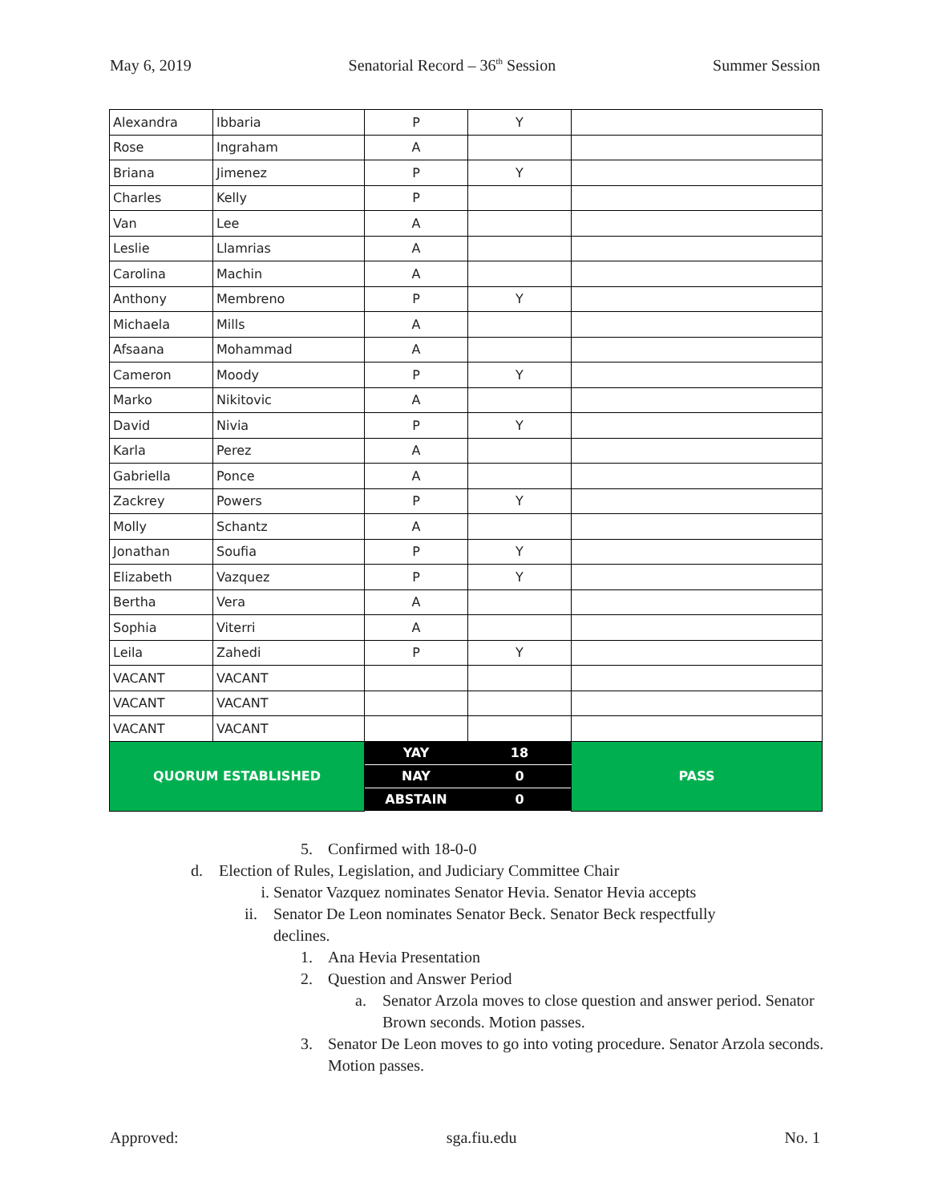May 6, 2019 Senatorial Record – 36<sup>th</sup> Session Summer Session
| Alexandra | Ibbaria | P | Y | |
| Rose | Ingraham | A | | |
| Briana | Jimenez | P | Y | |
| Charles | Kelly | P | | |
| Van | Lee | A | | |
| Leslie | Llamrias | A | | |
| Carolina | Machin | A | | |
| Anthony | Membreno | P | Y | |
| Michaela | Mills | A | | |
| Afsaana | Mohammad | A | | |
| Cameron | Moody | P | Y | |
| Marko | Nikitovic | A | | |
| David | Nivia | P | Y | |
| Karla | Perez | A | | |
| Gabriella | Ponce | A | | |
| Zackrey | Powers | P | Y | |
| Molly | Schantz | A | | |
| Jonathan | Soufia | P | Y | |
| Elizabeth | Vazquez | P | Y | |
| Bertha | Vera | A | | |
| Sophia | Viterri | A | | |
| Leila | Zahedi | P | Y | |
| VACANT | VACANT | | | |
| VACANT | VACANT | | | |
| VACANT | VACANT | | | |
| QUORUM ESTABLISHED | | YAY | 18 | PASS |
| | | NAY | 0 | |
| | | ABSTAIN | 0 | |
5. Confirmed with 18-0-0
d. Election of Rules, Legislation, and Judiciary Committee Chair
i. Senator Vazquez nominates Senator Hevia. Senator Hevia accepts
ii. Senator De Leon nominates Senator Beck. Senator Beck respectfully declines.
1. Ana Hevia Presentation
2. Question and Answer Period
a. Senator Arzola moves to close question and answer period. Senator Brown seconds. Motion passes.
3. Senator De Leon moves to go into voting procedure. Senator Arzola seconds. Motion passes.
Approved: sga.fiu.edu No. 1